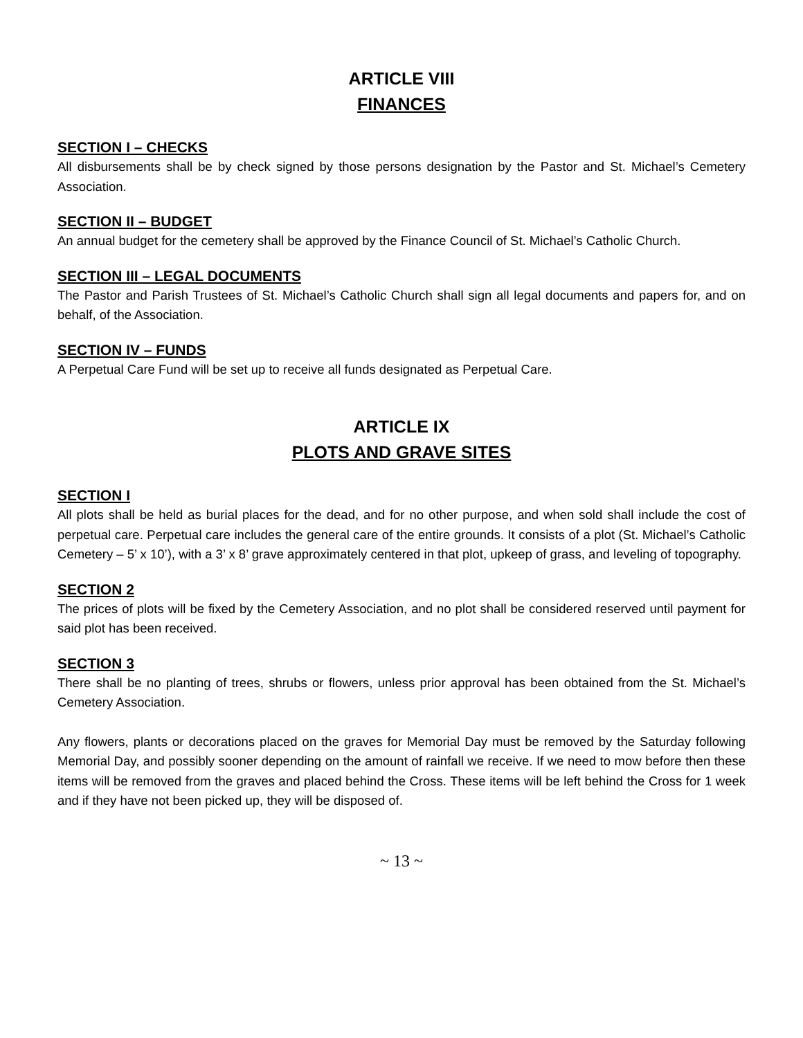ARTICLE VIII
FINANCES
SECTION I – CHECKS
All disbursements shall be by check signed by those persons designation by the Pastor and St. Michael’s Cemetery Association.
SECTION II – BUDGET
An annual budget for the cemetery shall be approved by the Finance Council of St. Michael’s Catholic Church.
SECTION III – LEGAL DOCUMENTS
The Pastor and Parish Trustees of St. Michael’s Catholic Church shall sign all legal documents and papers for, and on behalf, of the Association.
SECTION IV – FUNDS
A Perpetual Care Fund will be set up to receive all funds designated as Perpetual Care.
ARTICLE IX
PLOTS AND GRAVE SITES
SECTION I
All plots shall be held as burial places for the dead, and for no other purpose, and when sold shall include the cost of perpetual care. Perpetual care includes the general care of the entire grounds. It consists of a plot (St. Michael’s Catholic Cemetery – 5’ x 10’), with a 3’ x 8’ grave approximately centered in that plot, upkeep of grass, and leveling of topography.
SECTION 2
The prices of plots will be fixed by the Cemetery Association, and no plot shall be considered reserved until payment for said plot has been received.
SECTION 3
There shall be no planting of trees, shrubs or flowers, unless prior approval has been obtained from the St. Michael’s Cemetery Association.
Any flowers, plants or decorations placed on the graves for Memorial Day must be removed by the Saturday following Memorial Day, and possibly sooner depending on the amount of rainfall we receive. If we need to mow before then these items will be removed from the graves and placed behind the Cross. These items will be left behind the Cross for 1 week and if they have not been picked up, they will be disposed of.
~ 13 ~